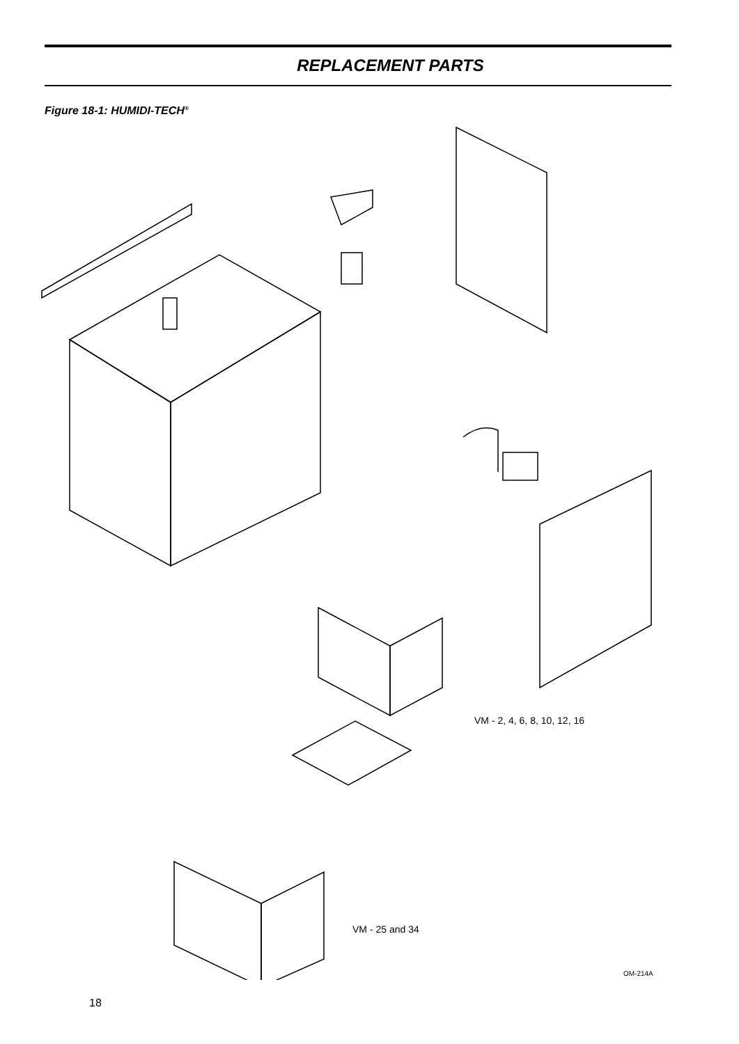REPLACEMENT PARTS
Figure 18-1: HUMIDI-TECH<sup>®</sup>
VM - 2, 4, 6, 8, 10, 12, 16
VM - 25 and 34
OM-214A
18